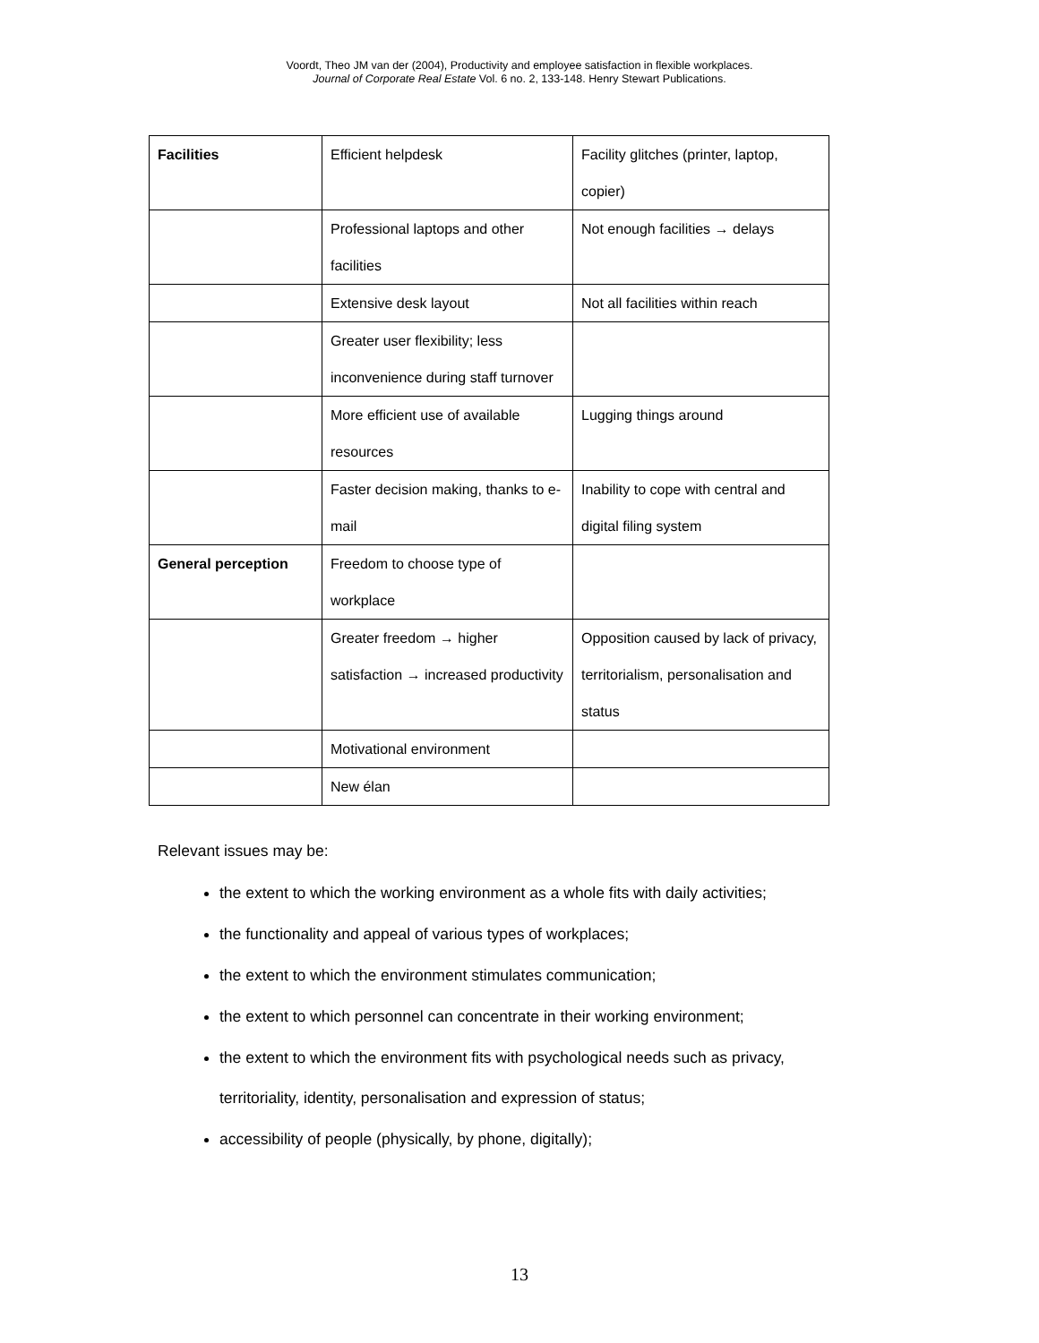Voordt, Theo JM van der (2004), Productivity and employee satisfaction in flexible workplaces.
Journal of Corporate Real Estate Vol. 6 no. 2, 133-148. Henry Stewart Publications.
| Facilities | Efficient helpdesk | Facility glitches (printer, laptop, copier) |
| | Professional laptops and other facilities | Not enough facilities → delays |
| | Extensive desk layout | Not all facilities within reach |
| | Greater user flexibility; less inconvenience during staff turnover | |
| | More efficient use of available resources | Lugging things around |
| | Faster decision making, thanks to e-mail | Inability to cope with central and digital filing system |
| General perception | Freedom to choose type of workplace | |
| | Greater freedom → higher satisfaction → increased productivity | Opposition caused by lack of privacy, territorialism, personalisation and status |
| | Motivational environment | |
| | New élan | |
Relevant issues may be:
the extent to which the working environment as a whole fits with daily activities;
the functionality and appeal of various types of workplaces;
the extent to which the environment stimulates communication;
the extent to which personnel can concentrate in their working environment;
the extent to which the environment fits with psychological needs such as privacy, territoriality, identity, personalisation and expression of status;
accessibility of people (physically, by phone, digitally);
13